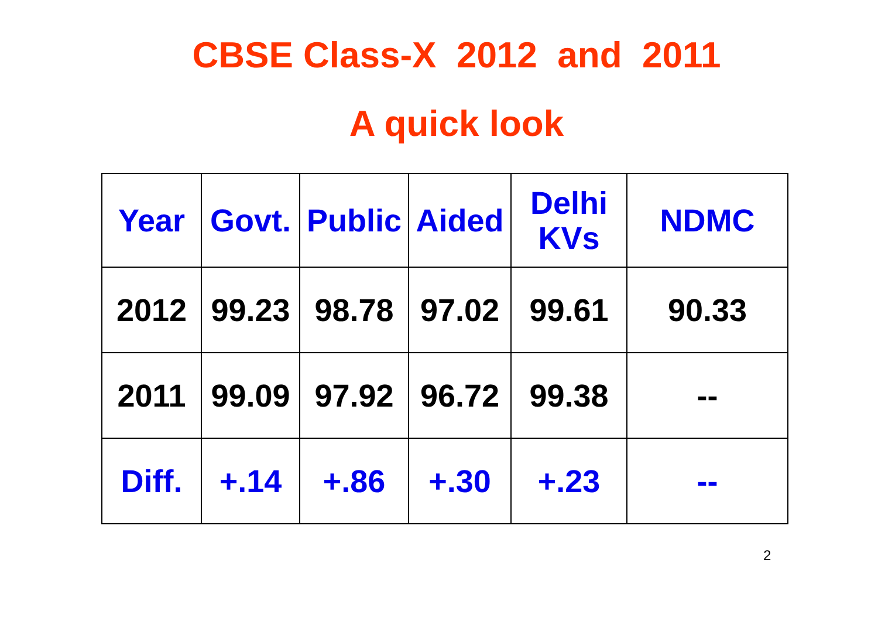CBSE Class-X 2012 and 2011
A quick look
| Year | Govt. | Public | Aided | Delhi KVs | NDMC |
| --- | --- | --- | --- | --- | --- |
| 2012 | 99.23 | 98.78 | 97.02 | 99.61 | 90.33 |
| 2011 | 99.09 | 97.92 | 96.72 | 99.38 | -- |
| Diff. | +.14 | +.86 | +.30 | +.23 | -- |
2